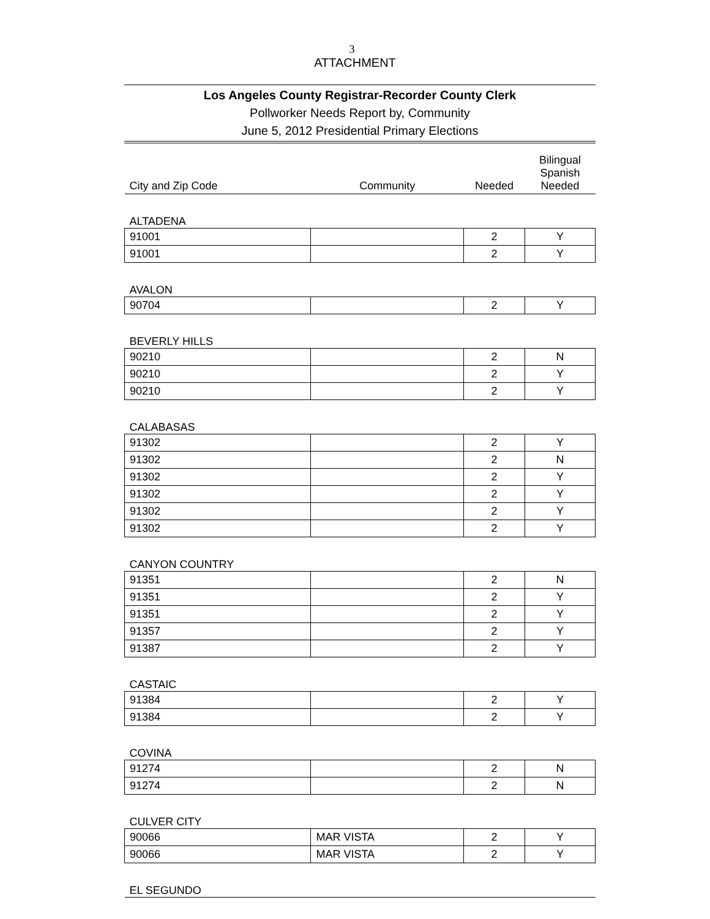3
ATTACHMENT
Los Angeles County Registrar-Recorder County Clerk
Pollworker Needs Report by, Community
June 5, 2012 Presidential Primary Elections
| City and Zip Code | Community | Needed | Bilingual Spanish Needed |
| ALTADENA | | | |
| 91001 | | 2 | Y |
| 91001 | | 2 | Y |
| AVALON | | | |
| 90704 | | 2 | Y |
| BEVERLY HILLS | | | |
| 90210 | | 2 | N |
| 90210 | | 2 | Y |
| 90210 | | 2 | Y |
| CALABASAS | | | |
| 91302 | | 2 | Y |
| 91302 | | 2 | N |
| 91302 | | 2 | Y |
| 91302 | | 2 | Y |
| 91302 | | 2 | Y |
| 91302 | | 2 | Y |
| CANYON COUNTRY | | | |
| 91351 | | 2 | N |
| 91351 | | 2 | Y |
| 91351 | | 2 | Y |
| 91357 | | 2 | Y |
| 91387 | | 2 | Y |
| CASTAIC | | | |
| 91384 | | 2 | Y |
| 91384 | | 2 | Y |
| COVINA | | | |
| 91274 | | 2 | N |
| 91274 | | 2 | N |
| CULVER CITY | | | |
| 90066 | MAR VISTA | 2 | Y |
| 90066 | MAR VISTA | 2 | Y |
| EL SEGUNDO | | | |